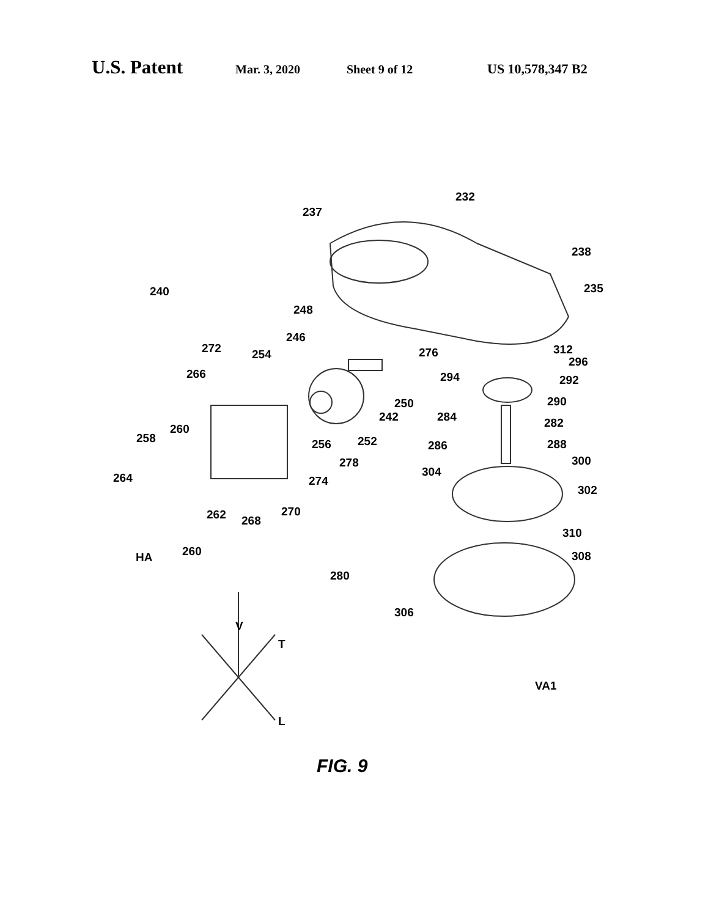U.S. Patent Mar. 3, 2020 Sheet 9 of 12 US 10,578,347 B2
232
237
238
235
240
248
246
272
254
276
312
296
266
294
292
250
290
242
284
282
260
258
256
252
286
288
278
304
300
264
274
302
262
268
270
310
260
HA
308
280
306
V
T
L
VA1
FIG. 9